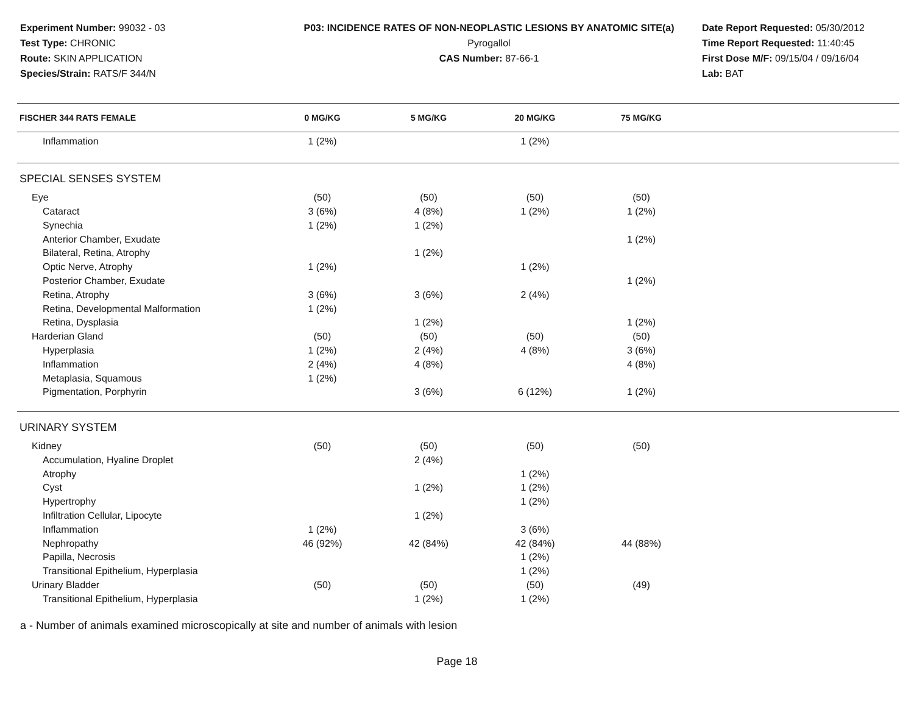Experiment Number: 99032 - 03
Test Type: CHRONIC
Route: SKIN APPLICATION
Species/Strain: RATS/F 344/N
P03: INCIDENCE RATES OF NON-NEOPLASTIC LESIONS BY ANATOMIC SITE(a)
Pyrogallol
CAS Number: 87-66-1
Date Report Requested: 05/30/2012
Time Report Requested: 11:40:45
First Dose M/F: 09/15/04 / 09/16/04
Lab: BAT
| FISCHER 344 RATS FEMALE | 0 MG/KG | 5 MG/KG | 20 MG/KG | 75 MG/KG | |
| --- | --- | --- | --- | --- | --- |
| Inflammation | 1 (2%) | | 1 (2%) | | |
| SPECIAL SENSES SYSTEM | | | | | |
| Eye | (50) | (50) | (50) | (50) | |
| Cataract | 3 (6%) | 4 (8%) | 1 (2%) | 1 (2%) | |
| Synechia | 1 (2%) | 1 (2%) | | | |
| Anterior Chamber, Exudate | | | | 1 (2%) | |
| Bilateral, Retina, Atrophy | | 1 (2%) | | | |
| Optic Nerve, Atrophy | 1 (2%) | | 1 (2%) | | |
| Posterior Chamber, Exudate | | | | 1 (2%) | |
| Retina, Atrophy | 3 (6%) | 3 (6%) | 2 (4%) | | |
| Retina, Developmental Malformation | 1 (2%) | | | | |
| Retina, Dysplasia | | 1 (2%) | | 1 (2%) | |
| Harderian Gland | (50) | (50) | (50) | (50) | |
| Hyperplasia | 1 (2%) | 2 (4%) | 4 (8%) | 3 (6%) | |
| Inflammation | 2 (4%) | 4 (8%) | | 4 (8%) | |
| Metaplasia, Squamous | 1 (2%) | | | | |
| Pigmentation, Porphyrin | | 3 (6%) | 6 (12%) | 1 (2%) | |
| URINARY SYSTEM | | | | | |
| Kidney | (50) | (50) | (50) | (50) | |
| Accumulation, Hyaline Droplet | | 2 (4%) | | | |
| Atrophy | | | 1 (2%) | | |
| Cyst | | 1 (2%) | 1 (2%) | | |
| Hypertrophy | | | 1 (2%) | | |
| Infiltration Cellular, Lipocyte | | 1 (2%) | | | |
| Inflammation | 1 (2%) | | 3 (6%) | | |
| Nephropathy | 46 (92%) | 42 (84%) | 42 (84%) | 44 (88%) | |
| Papilla, Necrosis | | | 1 (2%) | | |
| Transitional Epithelium, Hyperplasia | | | 1 (2%) | | |
| Urinary Bladder | (50) | (50) | (50) | (49) | |
| Transitional Epithelium, Hyperplasia | | 1 (2%) | 1 (2%) | | |
a - Number of animals examined microscopically at site and number of animals with lesion
Page 18